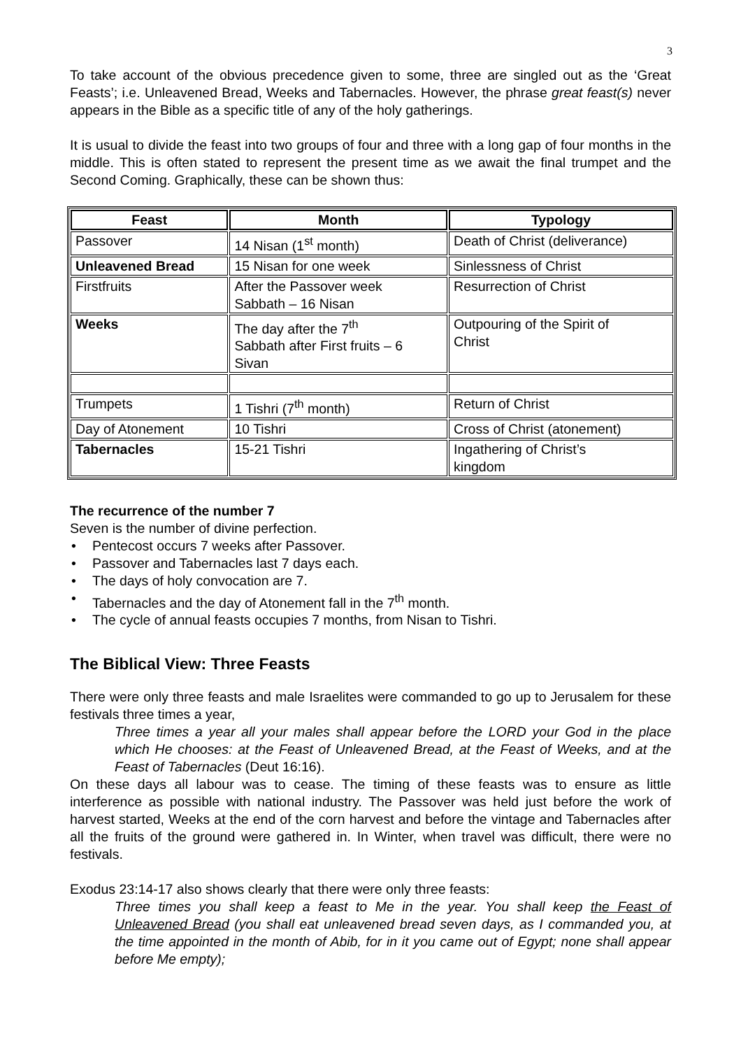3
To take account of the obvious precedence given to some, three are singled out as the ‘Great Feasts’; i.e. Unleavened Bread, Weeks and Tabernacles. However, the phrase great feast(s) never appears in the Bible as a specific title of any of the holy gatherings.
It is usual to divide the feast into two groups of four and three with a long gap of four months in the middle. This is often stated to represent the present time as we await the final trumpet and the Second Coming. Graphically, these can be shown thus:
| Feast | Month | Typology |
| --- | --- | --- |
| Passover | 14 Nisan (1<sup>st</sup> month) | Death of Christ (deliverance) |
| Unleavened Bread | 15 Nisan for one week | Sinlessness of Christ |
| Firstfruits | After the Passover week Sabbath – 16 Nisan | Resurrection of Christ |
| Weeks | The day after the 7<sup>th</sup> Sabbath after First fruits – 6 Sivan | Outpouring of the Spirit of Christ |
| Trumpets | 1 Tishri (7<sup>th</sup> month) | Return of Christ |
| Day of Atonement | 10 Tishri | Cross of Christ (atonement) |
| Tabernacles | 15-21 Tishri | Ingathering of Christ’s kingdom |
The recurrence of the number 7
Seven is the number of divine perfection.
• Pentecost occurs 7 weeks after Passover.
• Passover and Tabernacles last 7 days each.
• The days of holy convocation are 7.
• Tabernacles and the day of Atonement fall in the 7<sup>th</sup> month.
• The cycle of annual feasts occupies 7 months, from Nisan to Tishri.
The Biblical View: Three Feasts
There were only three feasts and male Israelites were commanded to go up to Jerusalem for these festivals three times a year,
Three times a year all your males shall appear before the LORD your God in the place which He chooses: at the Feast of Unleavened Bread, at the Feast of Weeks, and at the Feast of Tabernacles (Deut 16:16).
On these days all labour was to cease. The timing of these feasts was to ensure as little interference as possible with national industry. The Passover was held just before the work of harvest started, Weeks at the end of the corn harvest and before the vintage and Tabernacles after all the fruits of the ground were gathered in. In Winter, when travel was difficult, there were no festivals.
Exodus 23:14-17 also shows clearly that there were only three feasts:
Three times you shall keep a feast to Me in the year. You shall keep the Feast of Unleavened Bread (you shall eat unleavened bread seven days, as I commanded you, at the time appointed in the month of Abib, for in it you came out of Egypt; none shall appear before Me empty);